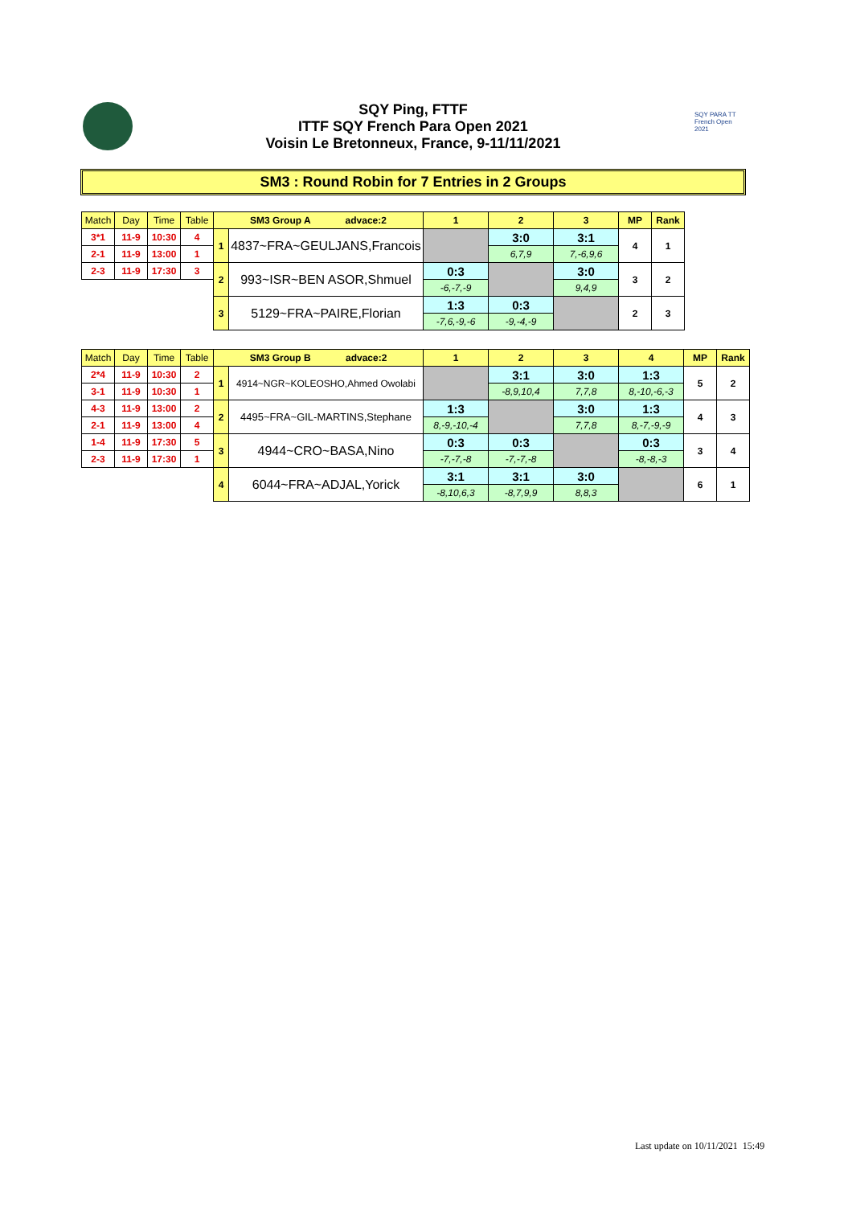SQY Ping, FTTF
ITTF SQY French Para Open 2021
Voisin Le Bretonneux, France, 9-11/11/2021
SQY PARA TT French Open 2021
SM3 : Round Robin for 7 Entries in 2 Groups
| Match | Day | Time | Table | SM3 Group A advace:2 | | 1 | 2 | 3 | MP | Rank |
| 3*1 | 11-9 | 10:30 | 4 | 1 | 4837~FRA~GEULJANS,Francois | | 3:0 | 3:1 | 4 | 1 |
| 2-1 | 11-9 | 13:00 | 1 | | | | 6,7,9 | 7,-6,9,6 | | |
| 2-3 | 11-9 | 17:30 | 3 | 2 | 993~ISR~BEN ASOR,Shmuel | 0:3 | | 3:0 | 3 | 2 |
| | | | | | | -6,-7,-9 | | 9,4,9 | | |
| | | | | 3 | 5129~FRA~PAIRE,Florian | 1:3 | 0:3 | | 2 | 3 |
| | | | | | | -7,6,-9,-6 | -9,-4,-9 | | | |
| Match | Day | Time | Table | SM3 Group B advace:2 | | 1 | 2 | 3 | 4 | MP | Rank |
| 2*4 | 11-9 | 10:30 | 2 | 1 | 4914~NGR~KOLEOSHO,Ahmed Owolabi | | 3:1 | 3:0 | 1:3 | 5 | 2 |
| 3-1 | 11-9 | 10:30 | 1 | | | | -8,9,10,4 | 7,7,8 | 8,-10,-6,-3 | | |
| 4-3 | 11-9 | 13:00 | 2 | 2 | 4495~FRA~GIL-MARTINS,Stephane | 1:3 | | 3:0 | 1:3 | 4 | 3 |
| 2-1 | 11-9 | 13:00 | 4 | | | 8,-9,-10,-4 | | 7,7,8 | 8,-7,-9,-9 | | |
| 1-4 | 11-9 | 17:30 | 5 | 3 | 4944~CRO~BASA,Nino | 0:3 | 0:3 | | 0:3 | 3 | 4 |
| 2-3 | 11-9 | 17:30 | 1 | | | -7,-7,-8 | -7,-7,-8 | | -8,-8,-3 | | |
| | | | | 4 | 6044~FRA~ADJAL,Yorick | 3:1 | 3:1 | 3:0 | | 6 | 1 |
| | | | | | | -8,10,6,3 | -8,7,9,9 | 8,8,3 | | | |
Last update on 10/11/2021 15:49